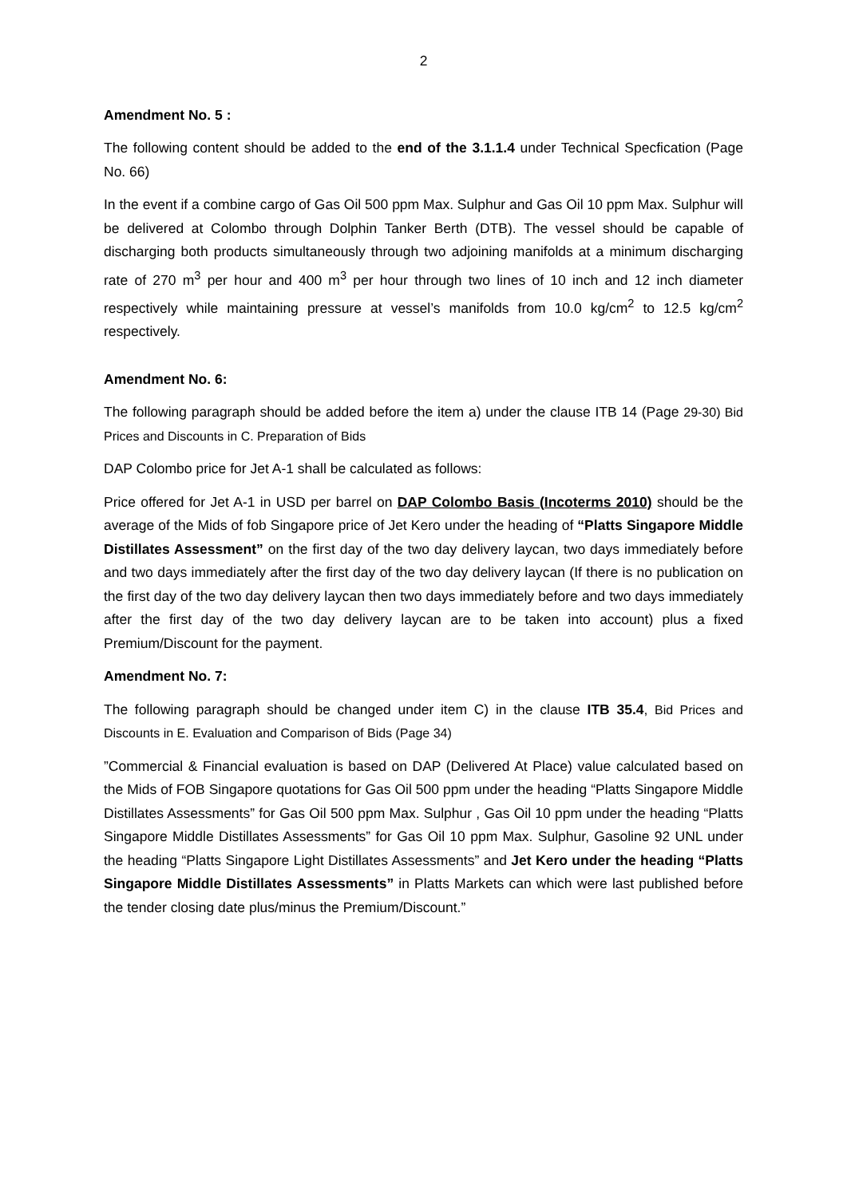2
Amendment No. 5 :
The following content should be added to the end of the 3.1.1.4 under Technical Specfication (Page No. 66)
In the event if a combine cargo of Gas Oil 500 ppm Max. Sulphur and Gas Oil 10 ppm Max. Sulphur will be delivered at Colombo through Dolphin Tanker Berth (DTB). The vessel should be capable of discharging both products simultaneously through two adjoining manifolds at a minimum discharging rate of 270 m<sup>3</sup> per hour and 400 m<sup>3</sup> per hour through two lines of 10 inch and 12 inch diameter respectively while maintaining pressure at vessel’s manifolds from 10.0 kg/cm<sup>2</sup> to 12.5 kg/cm<sup>2</sup> respectively.
Amendment No. 6:
The following paragraph should be added before the item a) under the clause ITB 14 (Page 29-30) Bid Prices and Discounts in C. Preparation of Bids
DAP Colombo price for Jet A-1 shall be calculated as follows:
Price offered for Jet A-1 in USD per barrel on DAP Colombo Basis (Incoterms 2010) should be the average of the Mids of fob Singapore price of Jet Kero under the heading of “Platts Singapore Middle Distillates Assessment” on the first day of the two day delivery laycan, two days immediately before and two days immediately after the first day of the two day delivery laycan (If there is no publication on the first day of the two day delivery laycan then two days immediately before and two days immediately after the first day of the two day delivery laycan are to be taken into account) plus a fixed Premium/Discount for the payment.
Amendment No. 7:
The following paragraph should be changed under item C) in the clause ITB 35.4, Bid Prices and Discounts in E. Evaluation and Comparison of Bids (Page 34)
”Commercial & Financial evaluation is based on DAP (Delivered At Place) value calculated based on the Mids of FOB Singapore quotations for Gas Oil 500 ppm under the heading “Platts Singapore Middle Distillates Assessments” for Gas Oil 500 ppm Max. Sulphur , Gas Oil 10 ppm under the heading “Platts Singapore Middle Distillates Assessments” for Gas Oil 10 ppm Max. Sulphur, Gasoline 92 UNL under the heading “Platts Singapore Light Distillates Assessments” and Jet Kero under the heading “Platts Singapore Middle Distillates Assessments” in Platts Markets can which were last published before the tender closing date plus/minus the Premium/Discount.”